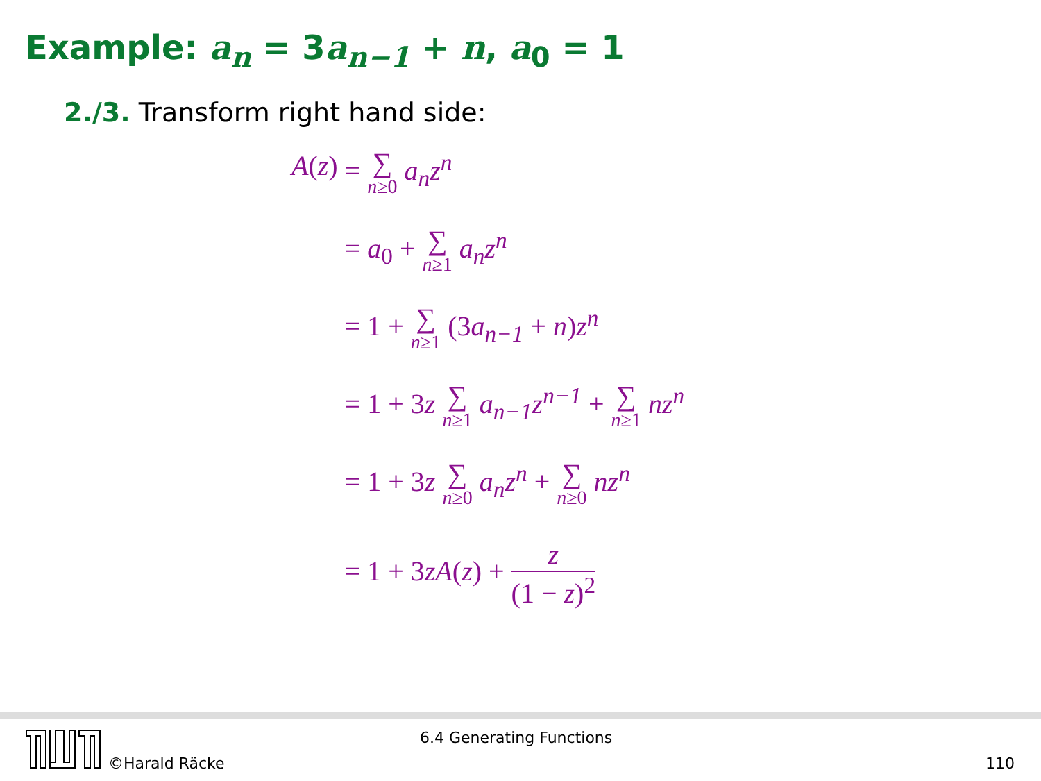Example: a<sub>n</sub> = 3a<sub>n−1</sub> + n, a<sub>0</sub> = 1
2./3. Transform right hand side:
| A ( z ) | = ∑ n ≥0 a<sub>n</sub>z<sup>n</sup> |
| | = a<sub>0</sub> + ∑ n ≥1 a<sub>n</sub>z<sup>n</sup> |
| | = 1 + ∑ n ≥1 (3 a<sub>n−1</sub> + n ) z<sup>n</sup> |
| | = 1 + 3 z ∑ n ≥1 a<sub>n−1</sub>z<sup>n−1</sup> + ∑ n ≥1 nz<sup>n</sup> |
| | = 1 + 3 z ∑ n ≥0 a<sub>n</sub>z<sup>n</sup> + ∑ n ≥0 nz<sup>n</sup> |
| | = 1 + 3 zA ( z ) + z (1 − z )<sup>2</sup> |
©Harald Räcke
6.4 Generating Functions
110